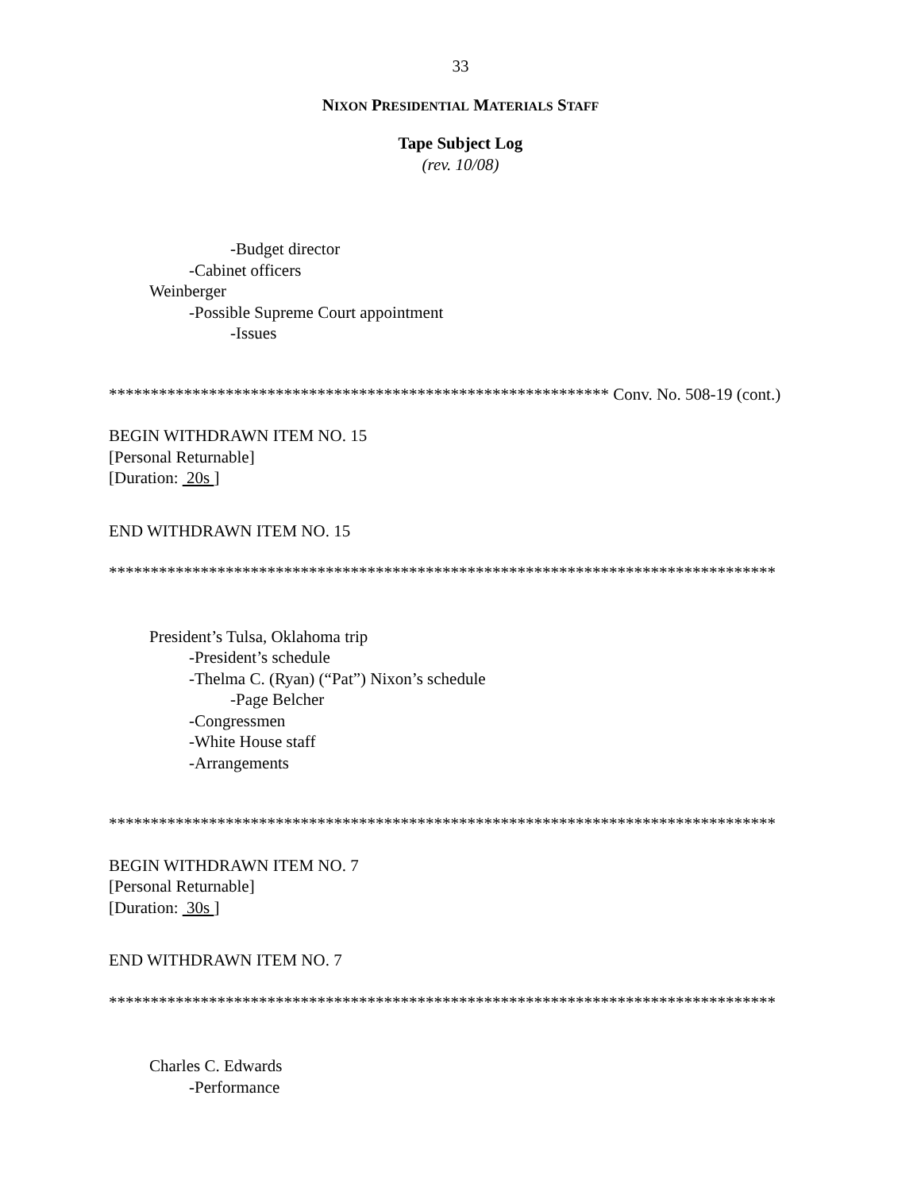33
NIXON PRESIDENTIAL MATERIALS STAFF
Tape Subject Log
(rev. 10/08)
-Budget director
-Cabinet officers
Weinberger
-Possible Supreme Court appointment
-Issues
************************************************************ Conv. No. 508-19 (cont.)
BEGIN WITHDRAWN ITEM NO. 15
[Personal Returnable]
[Duration: 20s ]
END WITHDRAWN ITEM NO. 15
********************************************************************************
President’s Tulsa, Oklahoma trip
-President’s schedule
-Thelma C. (Ryan) (“Pat”) Nixon’s schedule
-Page Belcher
-Congressmen
-White House staff
-Arrangements
********************************************************************************
BEGIN WITHDRAWN ITEM NO. 7
[Personal Returnable]
[Duration: 30s ]
END WITHDRAWN ITEM NO. 7
********************************************************************************
Charles C. Edwards
-Performance